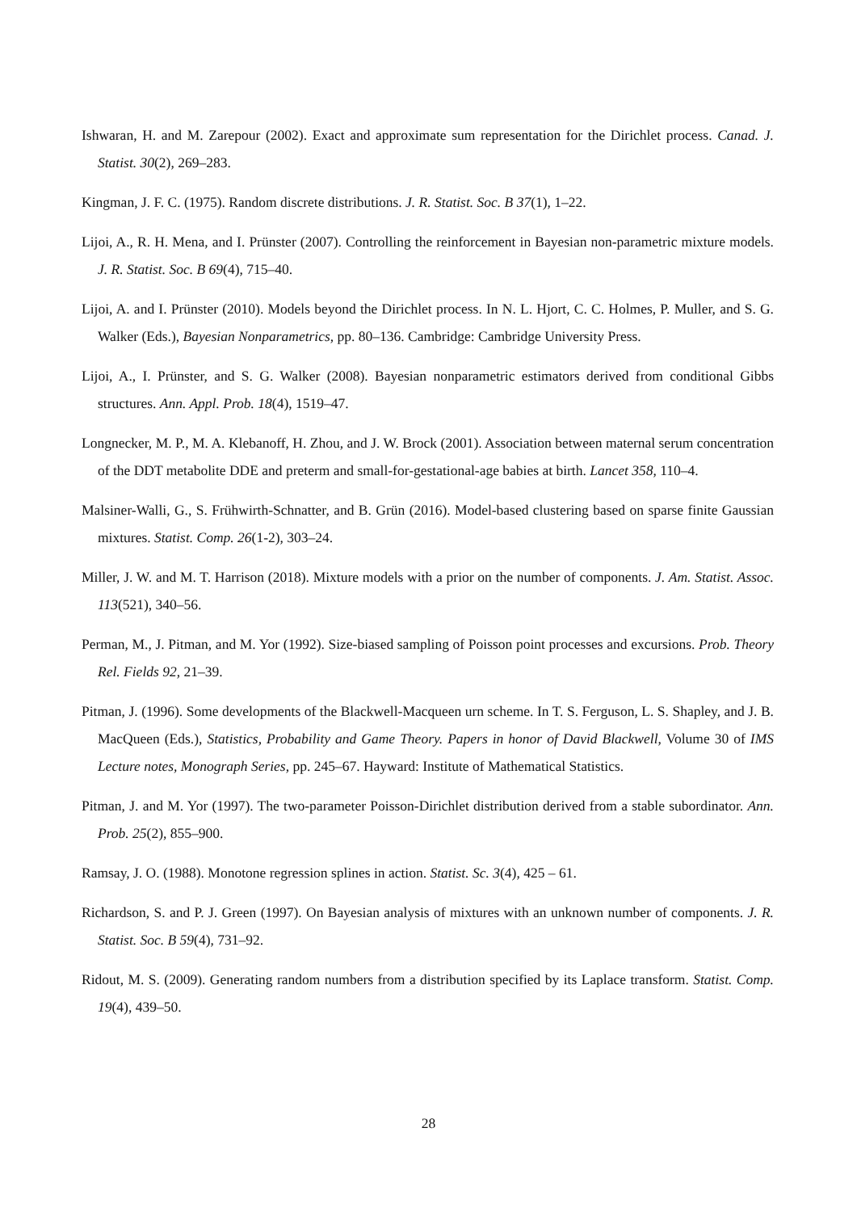Ishwaran, H. and M. Zarepour (2002). Exact and approximate sum representation for the Dirichlet process. Canad. J. Statist. 30(2), 269–283.
Kingman, J. F. C. (1975). Random discrete distributions. J. R. Statist. Soc. B 37(1), 1–22.
Lijoi, A., R. H. Mena, and I. Prünster (2007). Controlling the reinforcement in Bayesian non-parametric mixture models. J. R. Statist. Soc. B 69(4), 715–40.
Lijoi, A. and I. Prünster (2010). Models beyond the Dirichlet process. In N. L. Hjort, C. C. Holmes, P. Muller, and S. G. Walker (Eds.), Bayesian Nonparametrics, pp. 80–136. Cambridge: Cambridge University Press.
Lijoi, A., I. Prünster, and S. G. Walker (2008). Bayesian nonparametric estimators derived from conditional Gibbs structures. Ann. Appl. Prob. 18(4), 1519–47.
Longnecker, M. P., M. A. Klebanoff, H. Zhou, and J. W. Brock (2001). Association between maternal serum concentration of the DDT metabolite DDE and preterm and small-for-gestational-age babies at birth. Lancet 358, 110–4.
Malsiner-Walli, G., S. Frühwirth-Schnatter, and B. Grün (2016). Model-based clustering based on sparse finite Gaussian mixtures. Statist. Comp. 26(1-2), 303–24.
Miller, J. W. and M. T. Harrison (2018). Mixture models with a prior on the number of components. J. Am. Statist. Assoc. 113(521), 340–56.
Perman, M., J. Pitman, and M. Yor (1992). Size-biased sampling of Poisson point processes and excursions. Prob. Theory Rel. Fields 92, 21–39.
Pitman, J. (1996). Some developments of the Blackwell-Macqueen urn scheme. In T. S. Ferguson, L. S. Shapley, and J. B. MacQueen (Eds.), Statistics, Probability and Game Theory. Papers in honor of David Blackwell, Volume 30 of IMS Lecture notes, Monograph Series, pp. 245–67. Hayward: Institute of Mathematical Statistics.
Pitman, J. and M. Yor (1997). The two-parameter Poisson-Dirichlet distribution derived from a stable subordinator. Ann. Prob. 25(2), 855–900.
Ramsay, J. O. (1988). Monotone regression splines in action. Statist. Sc. 3(4), 425 – 61.
Richardson, S. and P. J. Green (1997). On Bayesian analysis of mixtures with an unknown number of components. J. R. Statist. Soc. B 59(4), 731–92.
Ridout, M. S. (2009). Generating random numbers from a distribution specified by its Laplace transform. Statist. Comp. 19(4), 439–50.
28